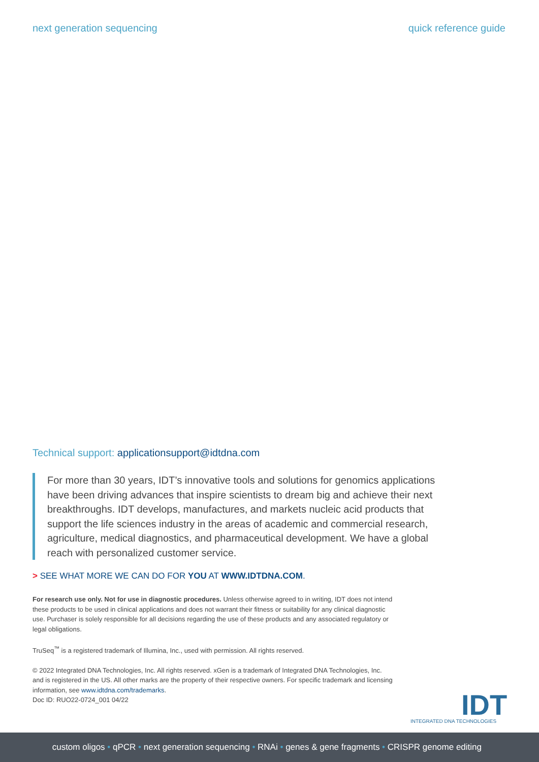next generation sequencing quick reference guide
Technical support: applicationsupport@idtdna.com
For more than 30 years, IDT’s innovative tools and solutions for genomics applications have been driving advances that inspire scientists to dream big and achieve their next breakthroughs. IDT develops, manufactures, and markets nucleic acid products that support the life sciences industry in the areas of academic and commercial research, agriculture, medical diagnostics, and pharmaceutical development. We have a global reach with personalized customer service.
> SEE WHAT MORE WE CAN DO FOR YOU AT WWW.IDTDNA.COM.
For research use only. Not for use in diagnostic procedures. Unless otherwise agreed to in writing, IDT does not intend these products to be used in clinical applications and does not warrant their fitness or suitability for any clinical diagnostic use. Purchaser is solely responsible for all decisions regarding the use of these products and any associated regulatory or legal obligations.
TruSeq<sup>™</sup> is a registered trademark of Illumina, Inc., used with permission. All rights reserved.
© 2022 Integrated DNA Technologies, Inc. All rights reserved. xGen is a trademark of Integrated DNA Technologies, Inc. and is registered in the US. All other marks are the property of their respective owners. For specific trademark and licensing information, see www.idtdna.com/trademarks.
Doc ID: RUO22-0724_001 04/22
IDT
INTEGRATED DNA TECHNOLOGIES
custom oligos • qPCR • next generation sequencing • RNAi • genes & gene fragments • CRISPR genome editing